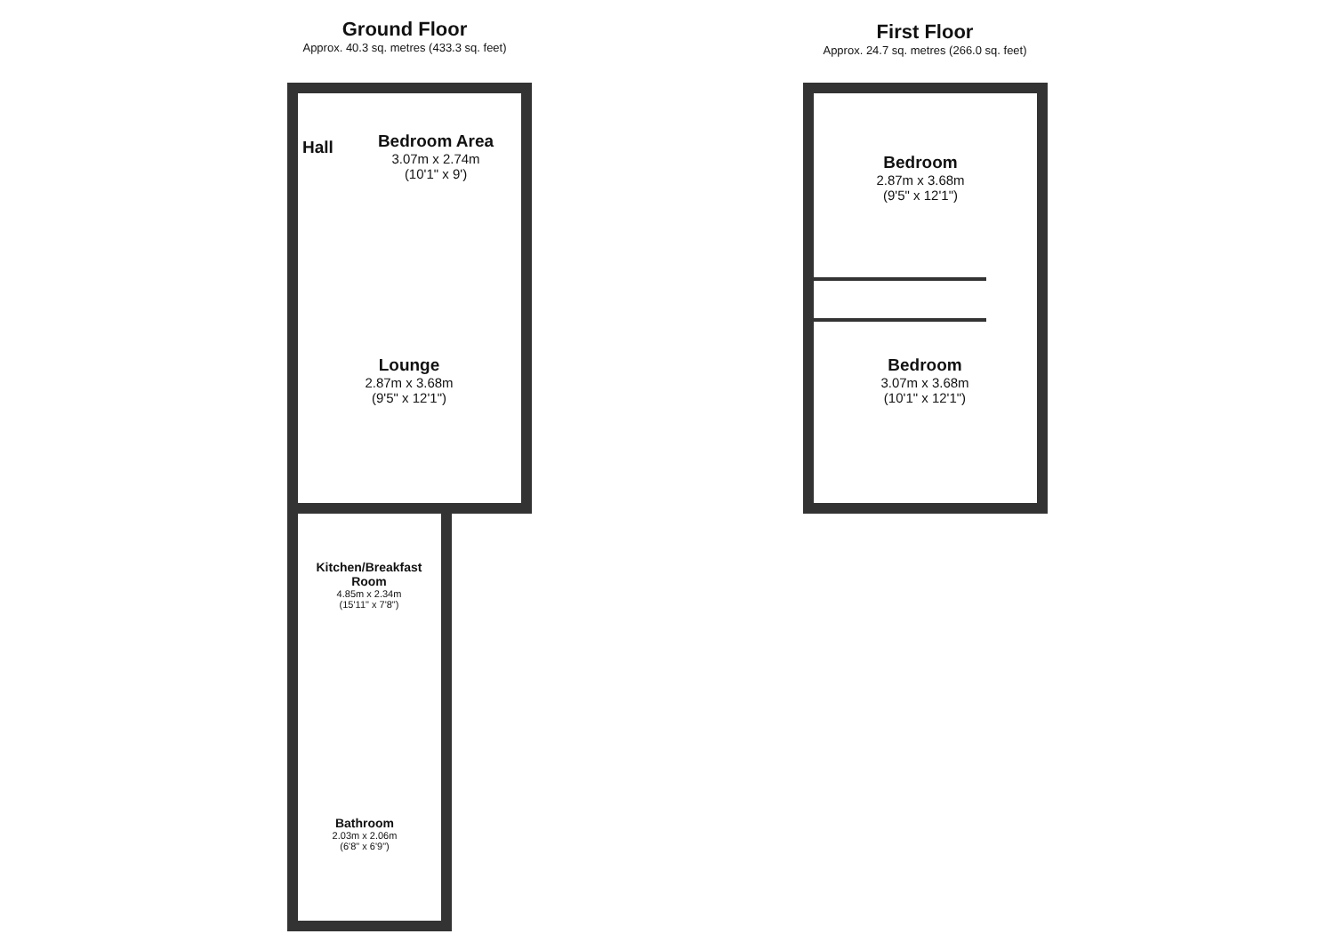Ground Floor
Approx. 40.3 sq. metres (433.3 sq. feet)
First Floor
Approx. 24.7 sq. metres (266.0 sq. feet)
Hall
Bedroom Area
3.07m x 2.74m
(10'1" x 9')
Lounge
2.87m x 3.68m
(9'5" x 12'1")
Kitchen/Breakfast Room
4.85m x 2.34m
(15'11" x 7'8")
Bathroom
2.03m x 2.06m
(6'8" x 6'9")
Bedroom
2.87m x 3.68m
(9'5" x 12'1")
Bedroom
3.07m x 3.68m
(10'1" x 12'1")